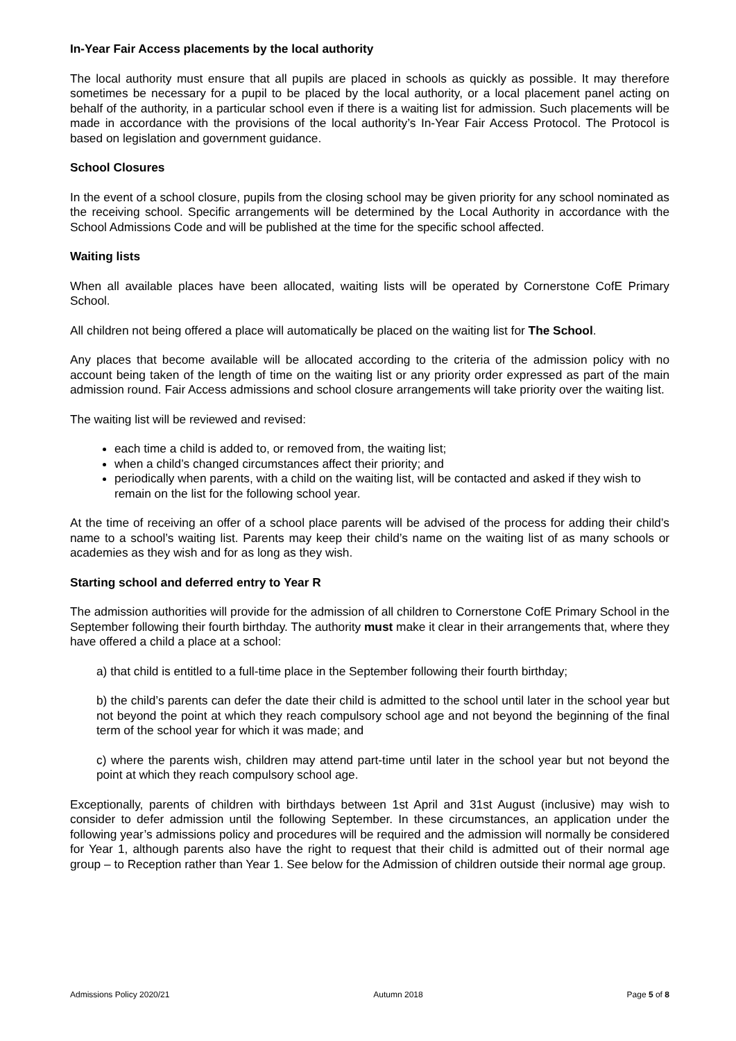In-Year Fair Access placements by the local authority
The local authority must ensure that all pupils are placed in schools as quickly as possible. It may therefore sometimes be necessary for a pupil to be placed by the local authority, or a local placement panel acting on behalf of the authority, in a particular school even if there is a waiting list for admission. Such placements will be made in accordance with the provisions of the local authority’s In-Year Fair Access Protocol. The Protocol is based on legislation and government guidance.
School Closures
In the event of a school closure, pupils from the closing school may be given priority for any school nominated as the receiving school. Specific arrangements will be determined by the Local Authority in accordance with the School Admissions Code and will be published at the time for the specific school affected.
Waiting lists
When all available places have been allocated, waiting lists will be operated by Cornerstone CofE Primary School.
All children not being offered a place will automatically be placed on the waiting list for The School.
Any places that become available will be allocated according to the criteria of the admission policy with no account being taken of the length of time on the waiting list or any priority order expressed as part of the main admission round. Fair Access admissions and school closure arrangements will take priority over the waiting list.
The waiting list will be reviewed and revised:
each time a child is added to, or removed from, the waiting list;
when a child’s changed circumstances affect their priority; and
periodically when parents, with a child on the waiting list, will be contacted and asked if they wish to remain on the list for the following school year.
At the time of receiving an offer of a school place parents will be advised of the process for adding their child’s name to a school’s waiting list. Parents may keep their child’s name on the waiting list of as many schools or academies as they wish and for as long as they wish.
Starting school and deferred entry to Year R
The admission authorities will provide for the admission of all children to Cornerstone CofE Primary School in the September following their fourth birthday. The authority must make it clear in their arrangements that, where they have offered a child a place at a school:
a) that child is entitled to a full-time place in the September following their fourth birthday;
b) the child’s parents can defer the date their child is admitted to the school until later in the school year but not beyond the point at which they reach compulsory school age and not beyond the beginning of the final term of the school year for which it was made; and
c) where the parents wish, children may attend part-time until later in the school year but not beyond the point at which they reach compulsory school age.
Exceptionally, parents of children with birthdays between 1st April and 31st August (inclusive) may wish to consider to defer admission until the following September. In these circumstances, an application under the following year’s admissions policy and procedures will be required and the admission will normally be considered for Year 1, although parents also have the right to request that their child is admitted out of their normal age group – to Reception rather than Year 1. See below for the Admission of children outside their normal age group.
Admissions Policy 2020/21 Autumn 2018 Page 5 of 8